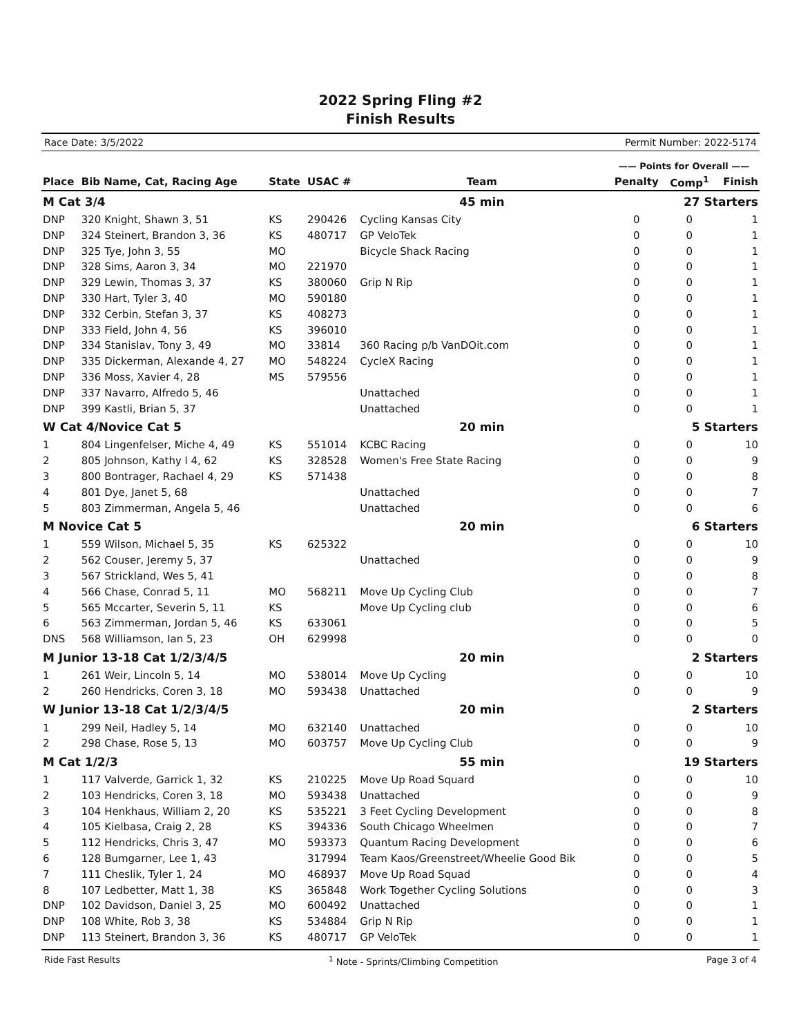2022 Spring Fling #2
Finish Results
Race Date: 3/5/2022 Permit Number: 2022-5174
| | | | | | | —— Points for Overall —— | | |
| Place | Bib Name, Cat, Racing Age | State | USAC # | Team | | Penalty | Comp<sup>1</sup> | Finish |
| M Cat 3/4 | | | | 45 min | | 27 Starters | | |
| DNP | 320 Knight, Shawn 3, 51 | KS | 290426 | Cycling Kansas City | | 0 | 0 | 1 |
| DNP | 324 Steinert, Brandon 3, 36 | KS | 480717 | GP VeloTek | | 0 | 0 | 1 |
| DNP | 325 Tye, John 3, 55 | MO | | Bicycle Shack Racing | | 0 | 0 | 1 |
| DNP | 328 Sims, Aaron 3, 34 | MO | 221970 | | | 0 | 0 | 1 |
| DNP | 329 Lewin, Thomas 3, 37 | KS | 380060 | Grip N Rip | | 0 | 0 | 1 |
| DNP | 330 Hart, Tyler 3, 40 | MO | 590180 | | | 0 | 0 | 1 |
| DNP | 332 Cerbin, Stefan 3, 37 | KS | 408273 | | | 0 | 0 | 1 |
| DNP | 333 Field, John 4, 56 | KS | 396010 | | | 0 | 0 | 1 |
| DNP | 334 Stanislav, Tony 3, 49 | MO | 33814 | 360 Racing p/b VanDOit.com | | 0 | 0 | 1 |
| DNP | 335 Dickerman, Alexande 4, 27 | MO | 548224 | CycleX Racing | | 0 | 0 | 1 |
| DNP | 336 Moss, Xavier 4, 28 | MS | 579556 | | | 0 | 0 | 1 |
| DNP | 337 Navarro, Alfredo 5, 46 | | | Unattached | | 0 | 0 | 1 |
| DNP | 399 Kastli, Brian 5, 37 | | | Unattached | | 0 | 0 | 1 |
| W Cat 4/Novice Cat 5 | | | | 20 min | | 5 Starters | | |
| 1 | 804 Lingenfelser, Miche 4, 49 | KS | 551014 | KCBC Racing | | 0 | 0 | 10 |
| 2 | 805 Johnson, Kathy l 4, 62 | KS | 328528 | Women's Free State Racing | | 0 | 0 | 9 |
| 3 | 800 Bontrager, Rachael 4, 29 | KS | 571438 | | | 0 | 0 | 8 |
| 4 | 801 Dye, Janet 5, 68 | | | Unattached | | 0 | 0 | 7 |
| 5 | 803 Zimmerman, Angela 5, 46 | | | Unattached | | 0 | 0 | 6 |
| M Novice Cat 5 | | | | 20 min | | 6 Starters | | |
| 1 | 559 Wilson, Michael 5, 35 | KS | 625322 | | | 0 | 0 | 10 |
| 2 | 562 Couser, Jeremy 5, 37 | | | Unattached | | 0 | 0 | 9 |
| 3 | 567 Strickland, Wes 5, 41 | | | | | 0 | 0 | 8 |
| 4 | 566 Chase, Conrad 5, 11 | MO | 568211 | Move Up Cycling Club | | 0 | 0 | 7 |
| 5 | 565 Mccarter, Severin 5, 11 | KS | | Move Up Cycling club | | 0 | 0 | 6 |
| 6 | 563 Zimmerman, Jordan 5, 46 | KS | 633061 | | | 0 | 0 | 5 |
| DNS | 568 Williamson, Ian 5, 23 | OH | 629998 | | | 0 | 0 | 0 |
| M Junior 13-18 Cat 1/2/3/4/5 | | | | 20 min | | 2 Starters | | |
| 1 | 261 Weir, Lincoln 5, 14 | MO | 538014 | Move Up Cycling | | 0 | 0 | 10 |
| 2 | 260 Hendricks, Coren 3, 18 | MO | 593438 | Unattached | | 0 | 0 | 9 |
| W Junior 13-18 Cat 1/2/3/4/5 | | | | 20 min | | 2 Starters | | |
| 1 | 299 Neil, Hadley 5, 14 | MO | 632140 | Unattached | | 0 | 0 | 10 |
| 2 | 298 Chase, Rose 5, 13 | MO | 603757 | Move Up Cycling Club | | 0 | 0 | 9 |
| M Cat 1/2/3 | | | | 55 min | | 19 Starters | | |
| 1 | 117 Valverde, Garrick 1, 32 | KS | 210225 | Move Up Road Squard | | 0 | 0 | 10 |
| 2 | 103 Hendricks, Coren 3, 18 | MO | 593438 | Unattached | | 0 | 0 | 9 |
| 3 | 104 Henkhaus, William 2, 20 | KS | 535221 | 3 Feet Cycling Development | | 0 | 0 | 8 |
| 4 | 105 Kielbasa, Craig 2, 28 | KS | 394336 | South Chicago Wheelmen | | 0 | 0 | 7 |
| 5 | 112 Hendricks, Chris 3, 47 | MO | 593373 | Quantum Racing Development | | 0 | 0 | 6 |
| 6 | 128 Bumgarner, Lee 1, 43 | | 317994 | Team Kaos/Greenstreet/Wheelie Good Bik | | 0 | 0 | 5 |
| 7 | 111 Cheslik, Tyler 1, 24 | MO | 468937 | Move Up Road Squad | | 0 | 0 | 4 |
| 8 | 107 Ledbetter, Matt 1, 38 | KS | 365848 | Work Together Cycling Solutions | | 0 | 0 | 3 |
| DNP | 102 Davidson, Daniel 3, 25 | MO | 600492 | Unattached | | 0 | 0 | 1 |
| DNP | 108 White, Rob 3, 38 | KS | 534884 | Grip N Rip | | 0 | 0 | 1 |
| DNP | 113 Steinert, Brandon 3, 36 | KS | 480717 | GP VeloTek | | 0 | 0 | 1 |
Ride Fast Results <sup>1</sup> Note - Sprints/Climbing Competition Page 3 of 4